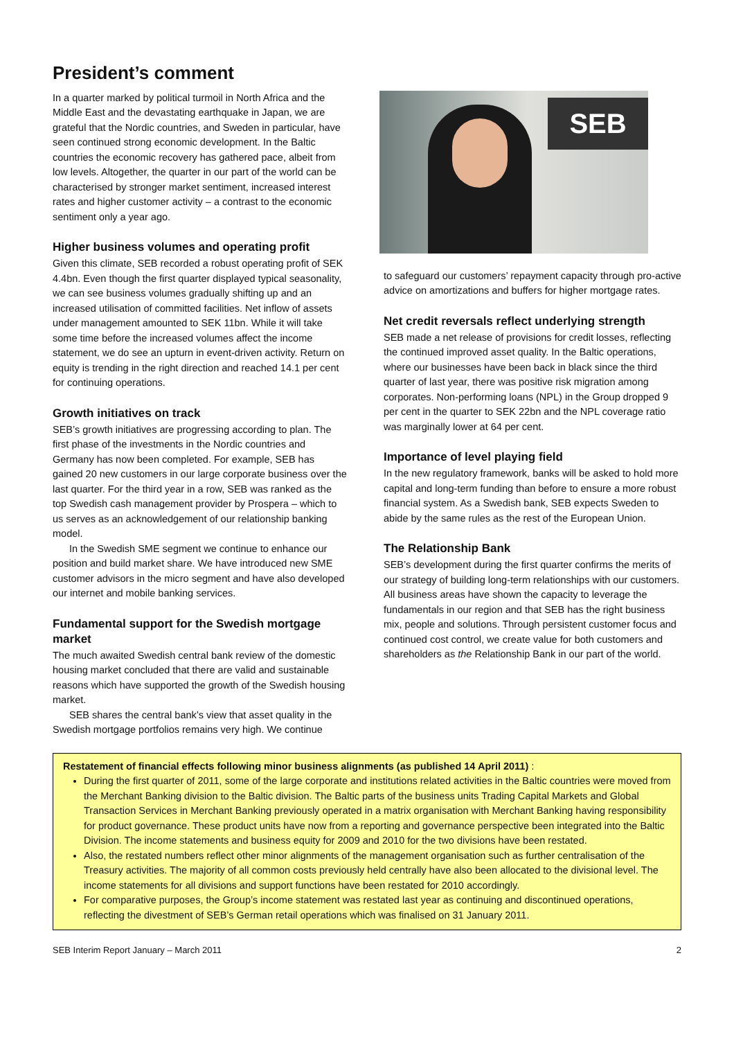President’s comment
In a quarter marked by political turmoil in North Africa and the Middle East and the devastating earthquake in Japan, we are grateful that the Nordic countries, and Sweden in particular, have seen continued strong economic development. In the Baltic countries the economic recovery has gathered pace, albeit from low levels. Altogether, the quarter in our part of the world can be characterised by stronger market sentiment, increased interest rates and higher customer activity – a contrast to the economic sentiment only a year ago.
Higher business volumes and operating profit
Given this climate, SEB recorded a robust operating profit of SEK 4.4bn. Even though the first quarter displayed typical seasonality, we can see business volumes gradually shifting up and an increased utilisation of committed facilities. Net inflow of assets under management amounted to SEK 11bn. While it will take some time before the increased volumes affect the income statement, we do see an upturn in event-driven activity. Return on equity is trending in the right direction and reached 14.1 per cent for continuing operations.
Growth initiatives on track
SEB’s growth initiatives are progressing according to plan. The first phase of the investments in the Nordic countries and Germany has now been completed. For example, SEB has gained 20 new customers in our large corporate business over the last quarter. For the third year in a row, SEB was ranked as the top Swedish cash management provider by Prospera – which to us serves as an acknowledgement of our relationship banking model.
In the Swedish SME segment we continue to enhance our position and build market share. We have introduced new SME customer advisors in the micro segment and have also developed our internet and mobile banking services.
Fundamental support for the Swedish mortgage market
The much awaited Swedish central bank review of the domestic housing market concluded that there are valid and sustainable reasons which have supported the growth of the Swedish housing market.
SEB shares the central bank’s view that asset quality in the Swedish mortgage portfolios remains very high. We continue
SEB
to safeguard our customers’ repayment capacity through pro-active advice on amortizations and buffers for higher mortgage rates.
Net credit reversals reflect underlying strength
SEB made a net release of provisions for credit losses, reflecting the continued improved asset quality. In the Baltic operations, where our businesses have been back in black since the third quarter of last year, there was positive risk migration among corporates. Non-performing loans (NPL) in the Group dropped 9 per cent in the quarter to SEK 22bn and the NPL coverage ratio was marginally lower at 64 per cent.
Importance of level playing field
In the new regulatory framework, banks will be asked to hold more capital and long-term funding than before to ensure a more robust financial system. As a Swedish bank, SEB expects Sweden to abide by the same rules as the rest of the European Union.
The Relationship Bank
SEB’s development during the first quarter confirms the merits of our strategy of building long-term relationships with our customers. All business areas have shown the capacity to leverage the fundamentals in our region and that SEB has the right business mix, people and solutions. Through persistent customer focus and continued cost control, we create value for both customers and shareholders as the Relationship Bank in our part of the world.
Restatement of financial effects following minor business alignments (as published 14 April 2011) :
During the first quarter of 2011, some of the large corporate and institutions related activities in the Baltic countries were moved from the Merchant Banking division to the Baltic division. The Baltic parts of the business units Trading Capital Markets and Global Transaction Services in Merchant Banking previously operated in a matrix organisation with Merchant Banking having responsibility for product governance. These product units have now from a reporting and governance perspective been integrated into the Baltic Division. The income statements and business equity for 2009 and 2010 for the two divisions have been restated.
Also, the restated numbers reflect other minor alignments of the management organisation such as further centralisation of the Treasury activities. The majority of all common costs previously held centrally have also been allocated to the divisional level. The income statements for all divisions and support functions have been restated for 2010 accordingly.
For comparative purposes, the Group’s income statement was restated last year as continuing and discontinued operations, reflecting the divestment of SEB’s German retail operations which was finalised on 31 January 2011.
SEB Interim Report January – March 2011 2